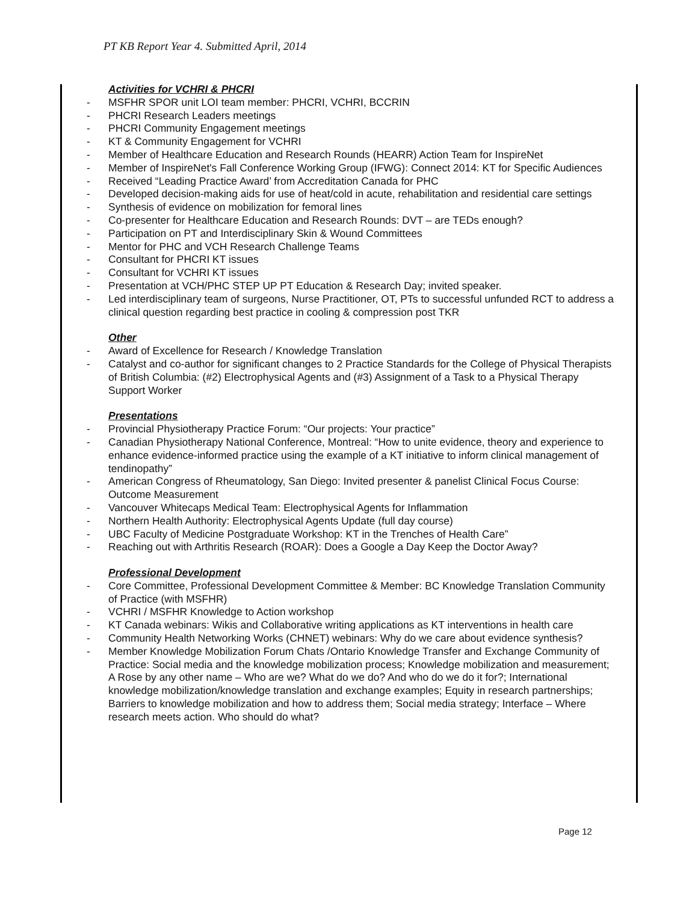PT KB Report Year 4. Submitted April, 2014
Activities for VCHRI & PHCRI
- MSFHR SPOR unit LOI team member: PHCRI, VCHRI, BCCRIN
- PHCRI Research Leaders meetings
- PHCRI Community Engagement meetings
- KT & Community Engagement for VCHRI
- Member of Healthcare Education and Research Rounds (HEARR) Action Team for InspireNet
- Member of InspireNet's Fall Conference Working Group (IFWG): Connect 2014: KT for Specific Audiences
- Received “Leading Practice Award’ from Accreditation Canada for PHC
- Developed decision-making aids for use of heat/cold in acute, rehabilitation and residential care settings
- Synthesis of evidence on mobilization for femoral lines
- Co-presenter for Healthcare Education and Research Rounds: DVT – are TEDs enough?
- Participation on PT and Interdisciplinary Skin & Wound Committees
- Mentor for PHC and VCH Research Challenge Teams
- Consultant for PHCRI KT issues
- Consultant for VCHRI KT issues
- Presentation at VCH/PHC STEP UP PT Education & Research Day; invited speaker.
- Led interdisciplinary team of surgeons, Nurse Practitioner, OT, PTs to successful unfunded RCT to address a clinical question regarding best practice in cooling & compression post TKR
Other
- Award of Excellence for Research / Knowledge Translation
- Catalyst and co-author for significant changes to 2 Practice Standards for the College of Physical Therapists of British Columbia: (#2) Electrophysical Agents and (#3) Assignment of a Task to a Physical Therapy Support Worker
Presentations
- Provincial Physiotherapy Practice Forum: “Our projects: Your practice”
- Canadian Physiotherapy National Conference, Montreal: “How to unite evidence, theory and experience to enhance evidence-informed practice using the example of a KT initiative to inform clinical management of tendinopathy”
- American Congress of Rheumatology, San Diego: Invited presenter & panelist Clinical Focus Course: Outcome Measurement
- Vancouver Whitecaps Medical Team: Electrophysical Agents for Inflammation
- Northern Health Authority: Electrophysical Agents Update (full day course)
- UBC Faculty of Medicine Postgraduate Workshop: KT in the Trenches of Health Care”
- Reaching out with Arthritis Research (ROAR): Does a Google a Day Keep the Doctor Away?
Professional Development
- Core Committee, Professional Development Committee & Member: BC Knowledge Translation Community of Practice (with MSFHR)
- VCHRI / MSFHR Knowledge to Action workshop
- KT Canada webinars: Wikis and Collaborative writing applications as KT interventions in health care
- Community Health Networking Works (CHNET) webinars: Why do we care about evidence synthesis?
- Member Knowledge Mobilization Forum Chats /Ontario Knowledge Transfer and Exchange Community of Practice: Social media and the knowledge mobilization process; Knowledge mobilization and measurement; A Rose by any other name – Who are we? What do we do? And who do we do it for?; International knowledge mobilization/knowledge translation and exchange examples; Equity in research partnerships; Barriers to knowledge mobilization and how to address them; Social media strategy; Interface – Where research meets action. Who should do what?
Page 12